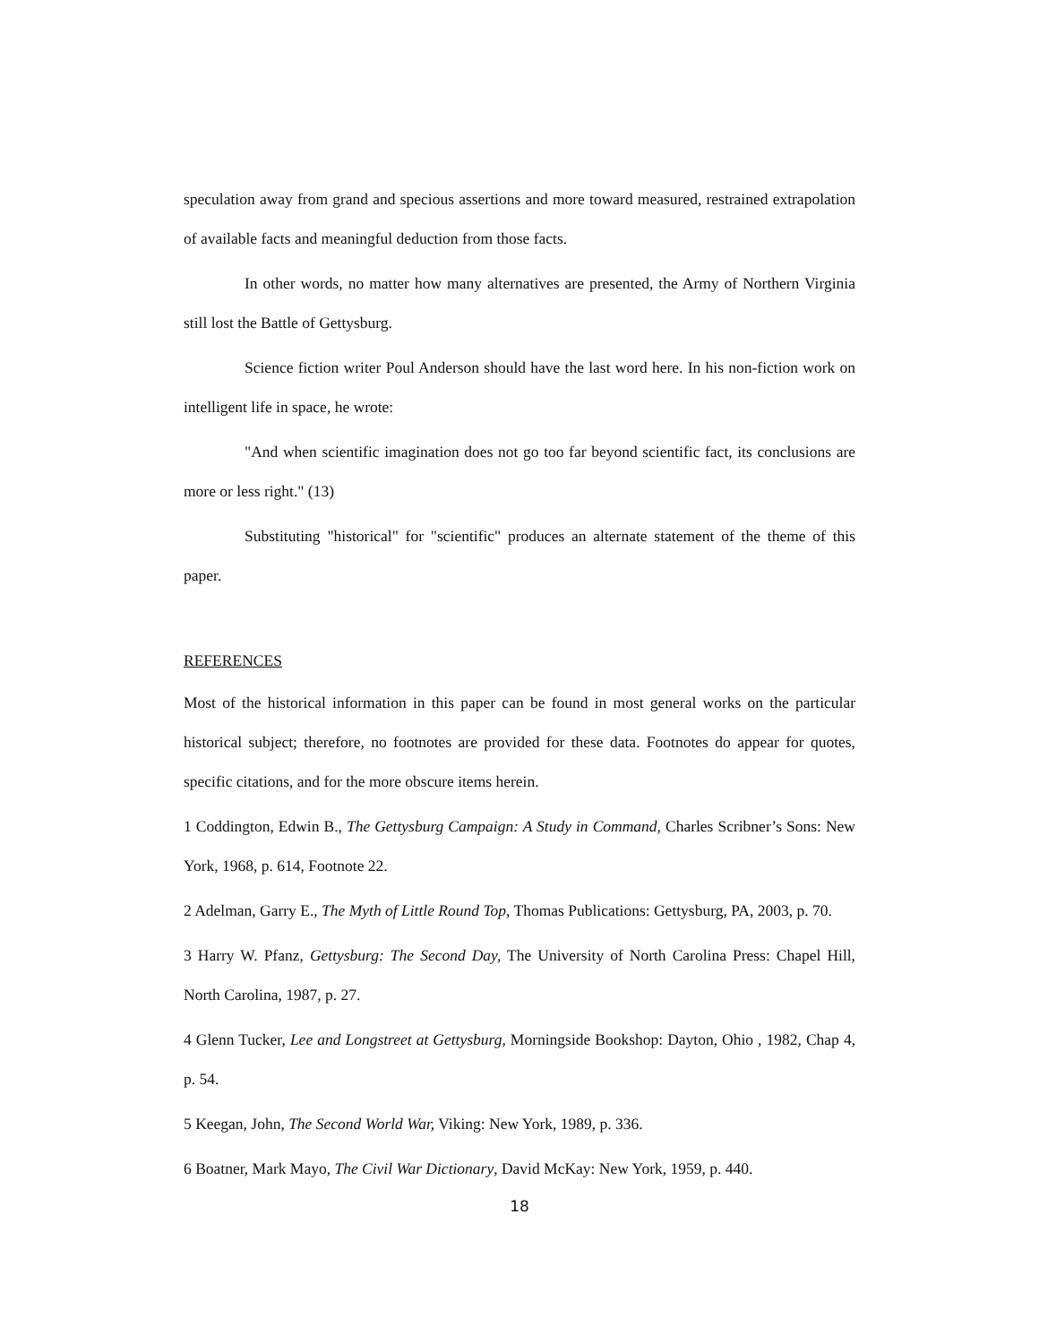speculation away from grand and specious assertions and more toward measured, restrained extrapolation of available facts and meaningful deduction from those facts.
In other words, no matter how many alternatives are presented, the Army of Northern Virginia still lost the Battle of Gettysburg.
Science fiction writer Poul Anderson should have the last word here. In his non-fiction work on intelligent life in space, he wrote:
"And when scientific imagination does not go too far beyond scientific fact, its conclusions are more or less right." (13)
Substituting "historical" for "scientific" produces an alternate statement of the theme of this paper.
REFERENCES
Most of the historical information in this paper can be found in most general works on the particular historical subject; therefore, no footnotes are provided for these data. Footnotes do appear for quotes, specific citations, and for the more obscure items herein.
1 Coddington, Edwin B., The Gettysburg Campaign: A Study in Command, Charles Scribner’s Sons: New York, 1968, p. 614, Footnote 22.
2 Adelman, Garry E., The Myth of Little Round Top, Thomas Publications: Gettysburg, PA, 2003, p. 70.
3 Harry W. Pfanz, Gettysburg: The Second Day, The University of North Carolina Press: Chapel Hill, North Carolina, 1987, p. 27.
4 Glenn Tucker, Lee and Longstreet at Gettysburg, Morningside Bookshop: Dayton, Ohio , 1982, Chap 4, p. 54.
5 Keegan, John, The Second World War, Viking: New York, 1989, p. 336.
6 Boatner, Mark Mayo, The Civil War Dictionary, David McKay: New York, 1959, p. 440.
18